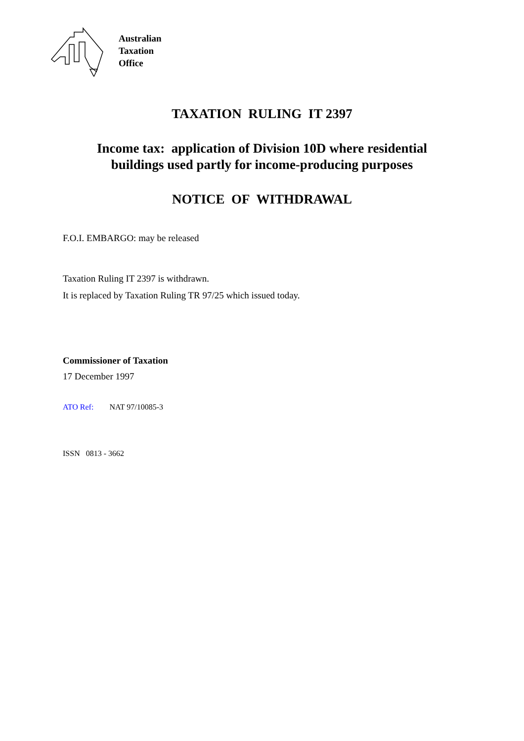Australian
Taxation
Office
TAXATION RULING IT 2397
Income tax: application of Division 10D where residential
buildings used partly for income-producing purposes
NOTICE OF WITHDRAWAL
F.O.I. EMBARGO: may be released
Taxation Ruling IT 2397 is withdrawn.
It is replaced by Taxation Ruling TR 97/25 which issued today.
Commissioner of Taxation
17 December 1997
ATO Ref: NAT 97/10085-3
ISSN 0813 - 3662